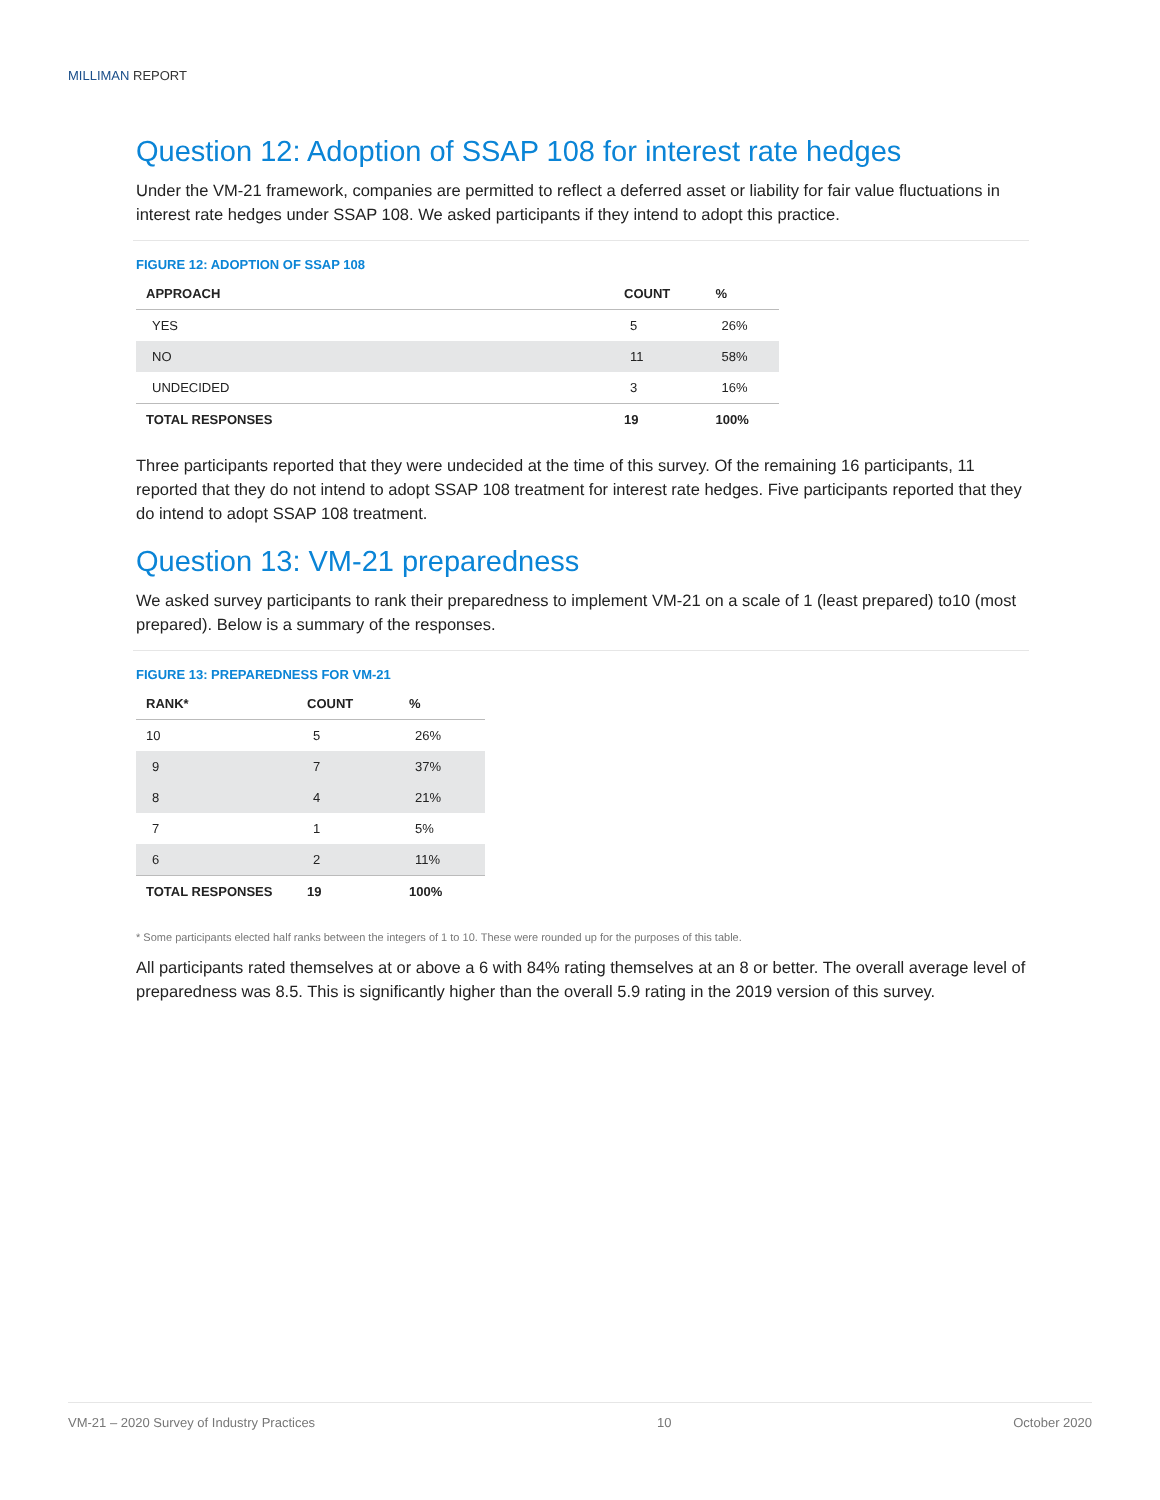MILLIMAN REPORT
Question 12: Adoption of SSAP 108 for interest rate hedges
Under the VM-21 framework, companies are permitted to reflect a deferred asset or liability for fair value fluctuations in interest rate hedges under SSAP 108. We asked participants if they intend to adopt this practice.
FIGURE 12: ADOPTION OF SSAP 108
| APPROACH | COUNT | % |
| --- | --- | --- |
| YES | 5 | 26% |
| NO | 11 | 58% |
| UNDECIDED | 3 | 16% |
| TOTAL RESPONSES | 19 | 100% |
Three participants reported that they were undecided at the time of this survey. Of the remaining 16 participants, 11 reported that they do not intend to adopt SSAP 108 treatment for interest rate hedges. Five participants reported that they do intend to adopt SSAP 108 treatment.
Question 13: VM-21 preparedness
We asked survey participants to rank their preparedness to implement VM-21 on a scale of 1 (least prepared) to10 (most prepared). Below is a summary of the responses.
FIGURE 13: PREPAREDNESS FOR VM-21
| RANK* | COUNT | % |
| --- | --- | --- |
| 10 | 5 | 26% |
| 9 | 7 | 37% |
| 8 | 4 | 21% |
| 7 | 1 | 5% |
| 6 | 2 | 11% |
| TOTAL RESPONSES | 19 | 100% |
* Some participants elected half ranks between the integers of 1 to 10. These were rounded up for the purposes of this table.
All participants rated themselves at or above a 6 with 84% rating themselves at an 8 or better. The overall average level of preparedness was 8.5. This is significantly higher than the overall 5.9 rating in the 2019 version of this survey.
VM-21 – 2020 Survey of Industry Practices 10 October 2020